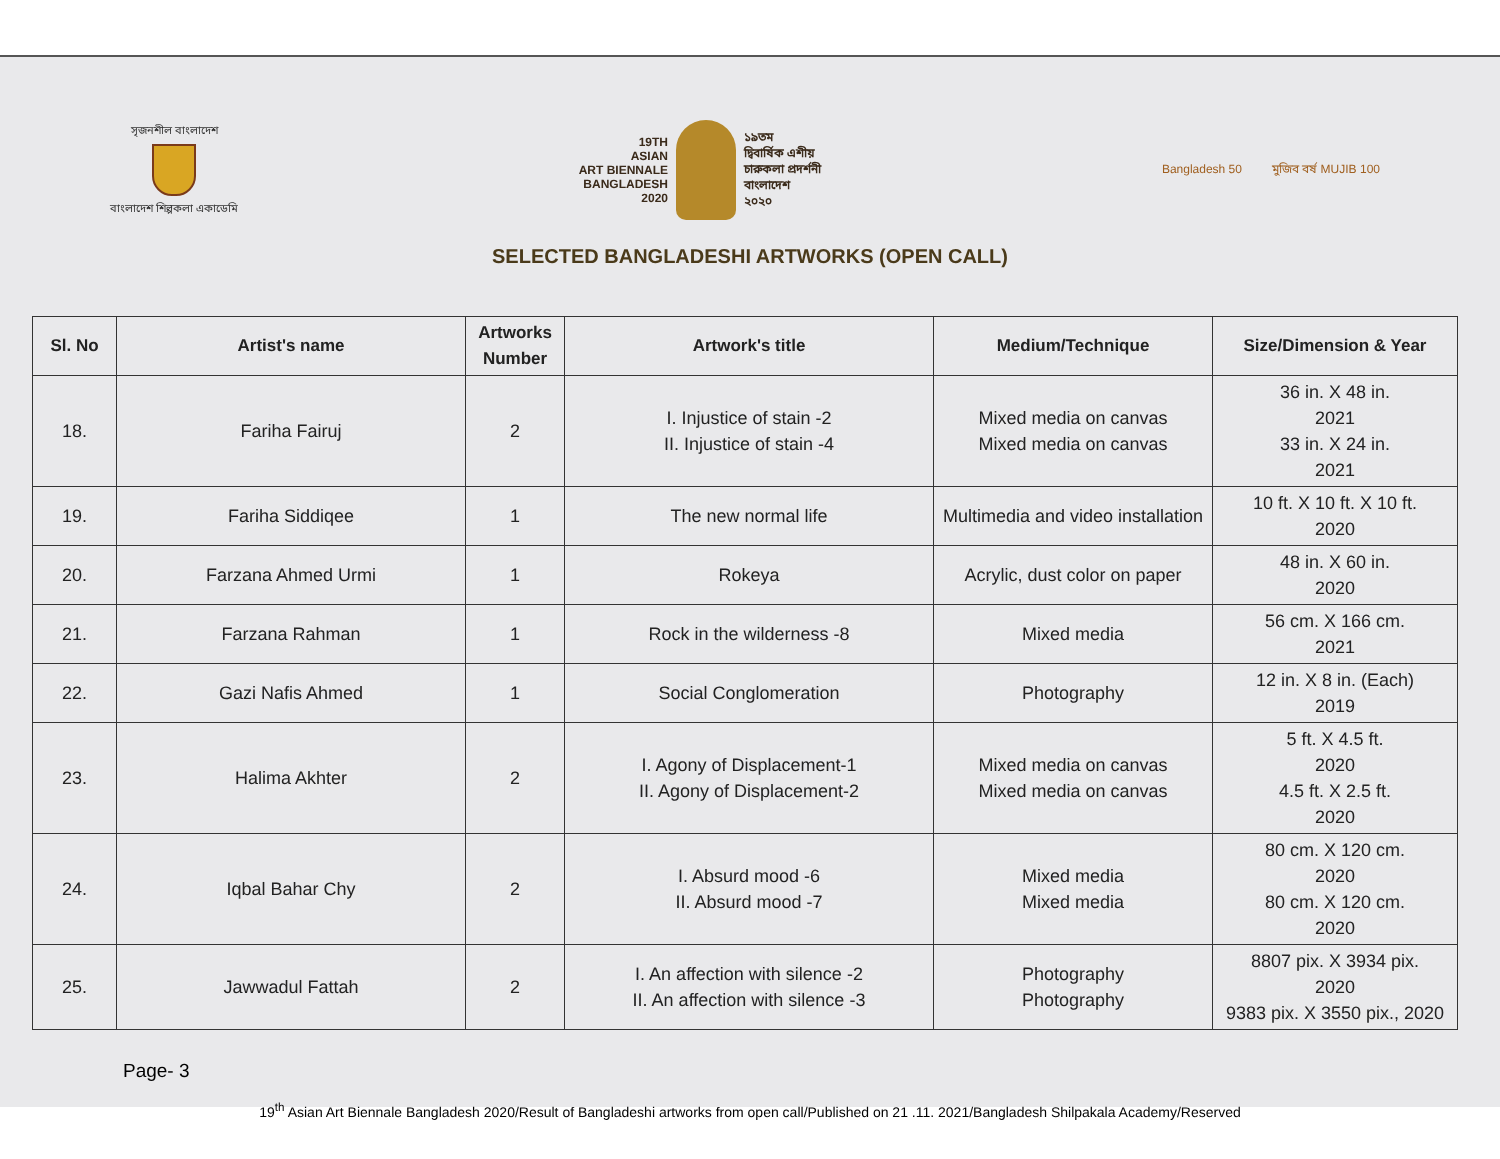সৃজনশীল বাংলাদেশ
বাংলাদেশ শিল্পকলা একাডেমি
19TH
ASIAN
ART BIENNALE
BANGLADESH
2020
১৯তম
দ্বিবার্ষিক এশীয়
চারুকলা প্রদর্শনী
বাংলাদেশ
২০২০
Bangladesh 50 মুজিব বর্ষ MUJIB 100
SELECTED BANGLADESHI ARTWORKS (OPEN CALL)
| Sl. No | Artist's name | Artworks Number | Artwork's title | Medium/Technique | Size/Dimension & Year |
| --- | --- | --- | --- | --- | --- |
| 18. | Fariha Fairuj | 2 | I. Injustice of stain -2 II. Injustice of stain -4 | Mixed media on canvas Mixed media on canvas | 36 in. X 48 in. 2021 33 in. X 24 in. 2021 |
| 19. | Fariha Siddiqee | 1 | The new normal life | Multimedia and video installation | 10 ft. X 10 ft. X 10 ft. 2020 |
| 20. | Farzana Ahmed Urmi | 1 | Rokeya | Acrylic, dust color on paper | 48 in. X 60 in. 2020 |
| 21. | Farzana Rahman | 1 | Rock in the wilderness -8 | Mixed media | 56 cm. X 166 cm. 2021 |
| 22. | Gazi Nafis Ahmed | 1 | Social Conglomeration | Photography | 12 in. X 8 in. (Each) 2019 |
| 23. | Halima Akhter | 2 | I. Agony of Displacement-1 II. Agony of Displacement-2 | Mixed media on canvas Mixed media on canvas | 5 ft. X 4.5 ft. 2020 4.5 ft. X 2.5 ft. 2020 |
| 24. | Iqbal Bahar Chy | 2 | I. Absurd mood -6 II. Absurd mood -7 | Mixed media Mixed media | 80 cm. X 120 cm. 2020 80 cm. X 120 cm. 2020 |
| 25. | Jawwadul Fattah | 2 | I. An affection with silence -2 II. An affection with silence -3 | Photography Photography | 8807 pix. X 3934 pix. 2020 9383 pix. X 3550 pix., 2020 |
Page- 3
19<sup>th</sup> Asian Art Biennale Bangladesh 2020/Result of Bangladeshi artworks from open call/Published on 21 .11. 2021/Bangladesh Shilpakala Academy/Reserved